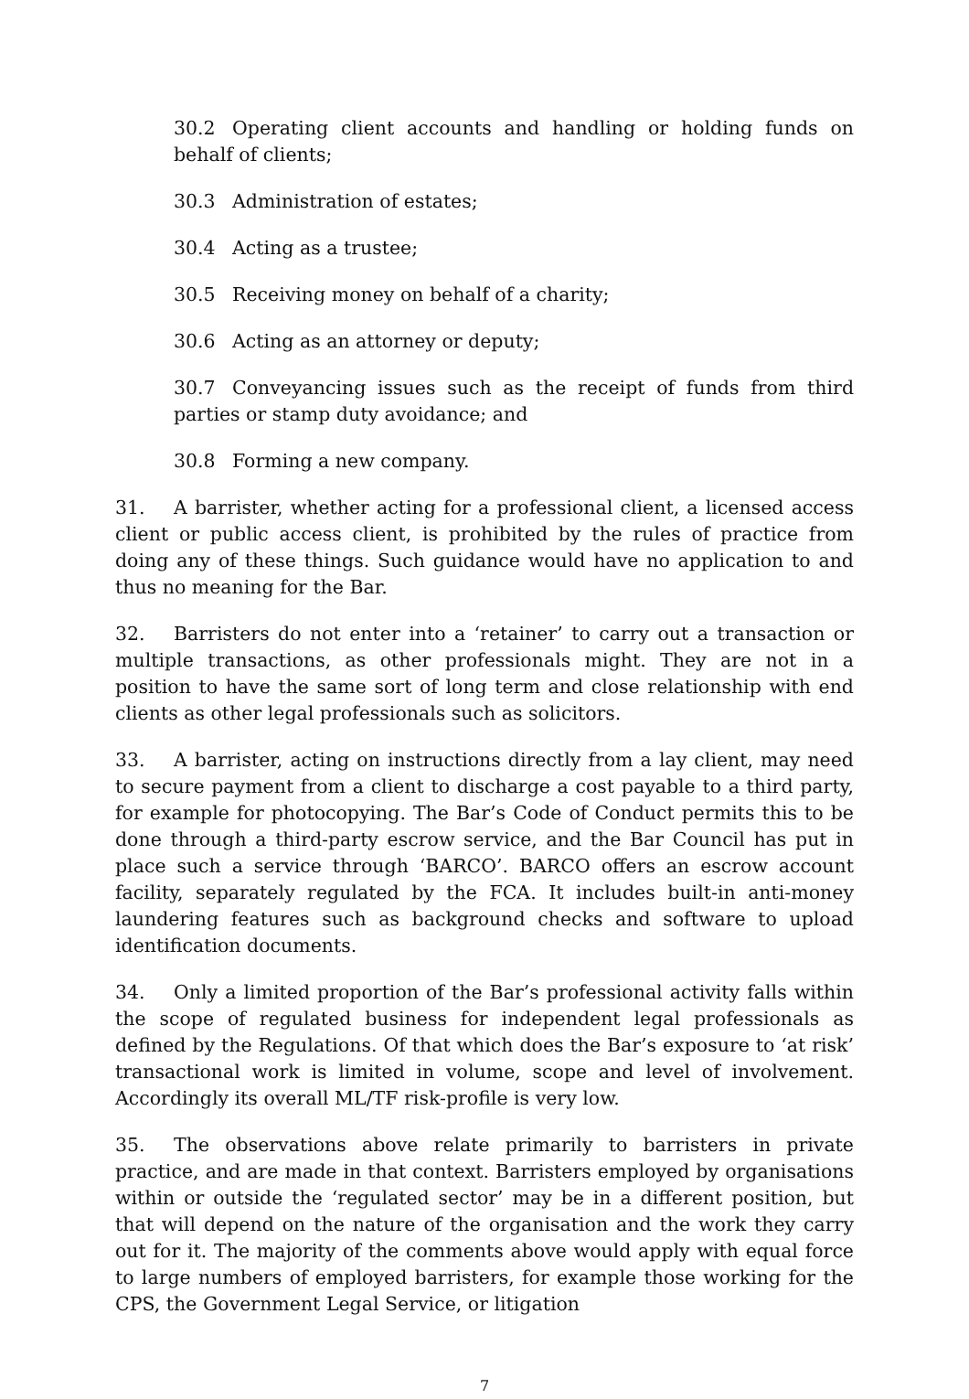30.2 Operating client accounts and handling or holding funds on behalf of clients;
30.3 Administration of estates;
30.4 Acting as a trustee;
30.5 Receiving money on behalf of a charity;
30.6 Acting as an attorney or deputy;
30.7 Conveyancing issues such as the receipt of funds from third parties or stamp duty avoidance; and
30.8 Forming a new company.
31. A barrister, whether acting for a professional client, a licensed access client or public access client, is prohibited by the rules of practice from doing any of these things. Such guidance would have no application to and thus no meaning for the Bar.
32. Barristers do not enter into a ‘retainer’ to carry out a transaction or multiple transactions, as other professionals might. They are not in a position to have the same sort of long term and close relationship with end clients as other legal professionals such as solicitors.
33. A barrister, acting on instructions directly from a lay client, may need to secure payment from a client to discharge a cost payable to a third party, for example for photocopying. The Bar’s Code of Conduct permits this to be done through a third-party escrow service, and the Bar Council has put in place such a service through ‘BARCO’. BARCO offers an escrow account facility, separately regulated by the FCA. It includes built-in anti-money laundering features such as background checks and software to upload identification documents.
34. Only a limited proportion of the Bar’s professional activity falls within the scope of regulated business for independent legal professionals as defined by the Regulations. Of that which does the Bar’s exposure to ‘at risk’ transactional work is limited in volume, scope and level of involvement. Accordingly its overall ML/TF risk-profile is very low.
35. The observations above relate primarily to barristers in private practice, and are made in that context. Barristers employed by organisations within or outside the ‘regulated sector’ may be in a different position, but that will depend on the nature of the organisation and the work they carry out for it. The majority of the comments above would apply with equal force to large numbers of employed barristers, for example those working for the CPS, the Government Legal Service, or litigation
7